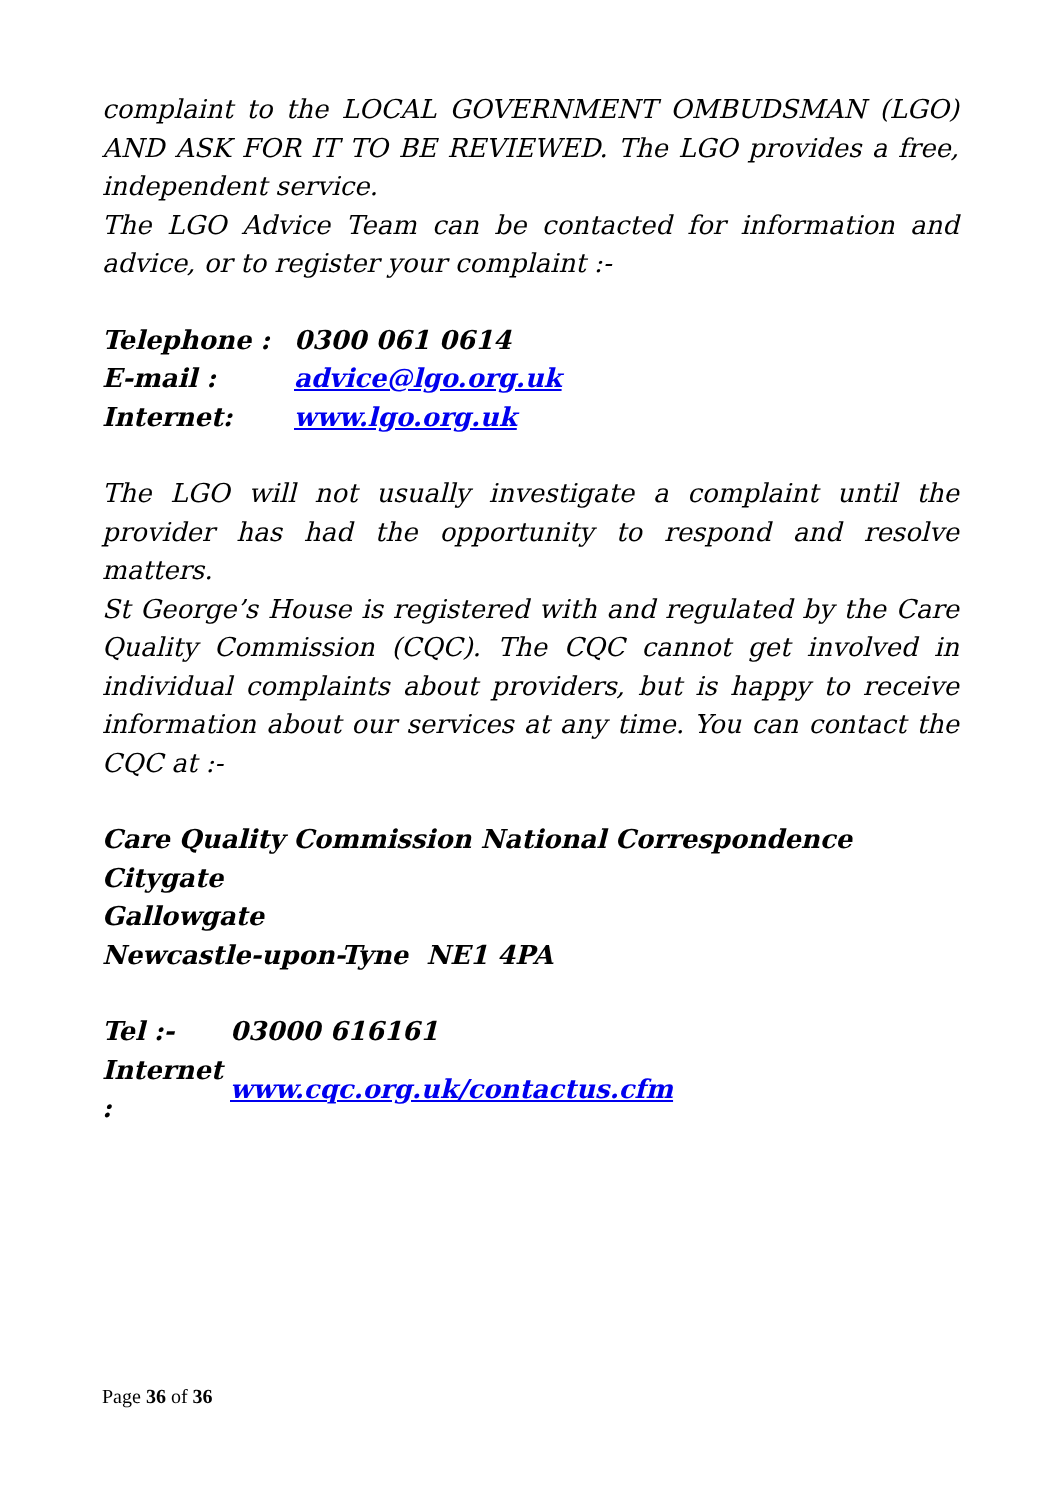complaint to the LOCAL GOVERNMENT OMBUDSMAN (LGO) AND ASK FOR IT TO BE REVIEWED. The LGO provides a free, independent service.
The LGO Advice Team can be contacted for information and advice, or to register your complaint :-
| Telephone : | 0300 061 0614 |
| E-mail : | advice@lgo.org.uk |
| Internet: | www.lgo.org.uk |
The LGO will not usually investigate a complaint until the provider has had the opportunity to respond and resolve matters.
St George’s House is registered with and regulated by the Care Quality Commission (CQC). The CQC cannot get involved in individual complaints about providers, but is happy to receive information about our services at any time. You can contact the CQC at :-
Care Quality Commission National Correspondence
Citygate
Gallowgate
Newcastle-upon-Tyne NE1 4PA
| Tel :- | 03000 616161 |
| Internet : | www.cqc.org.uk/contactus.cfm |
Page 36 of 36